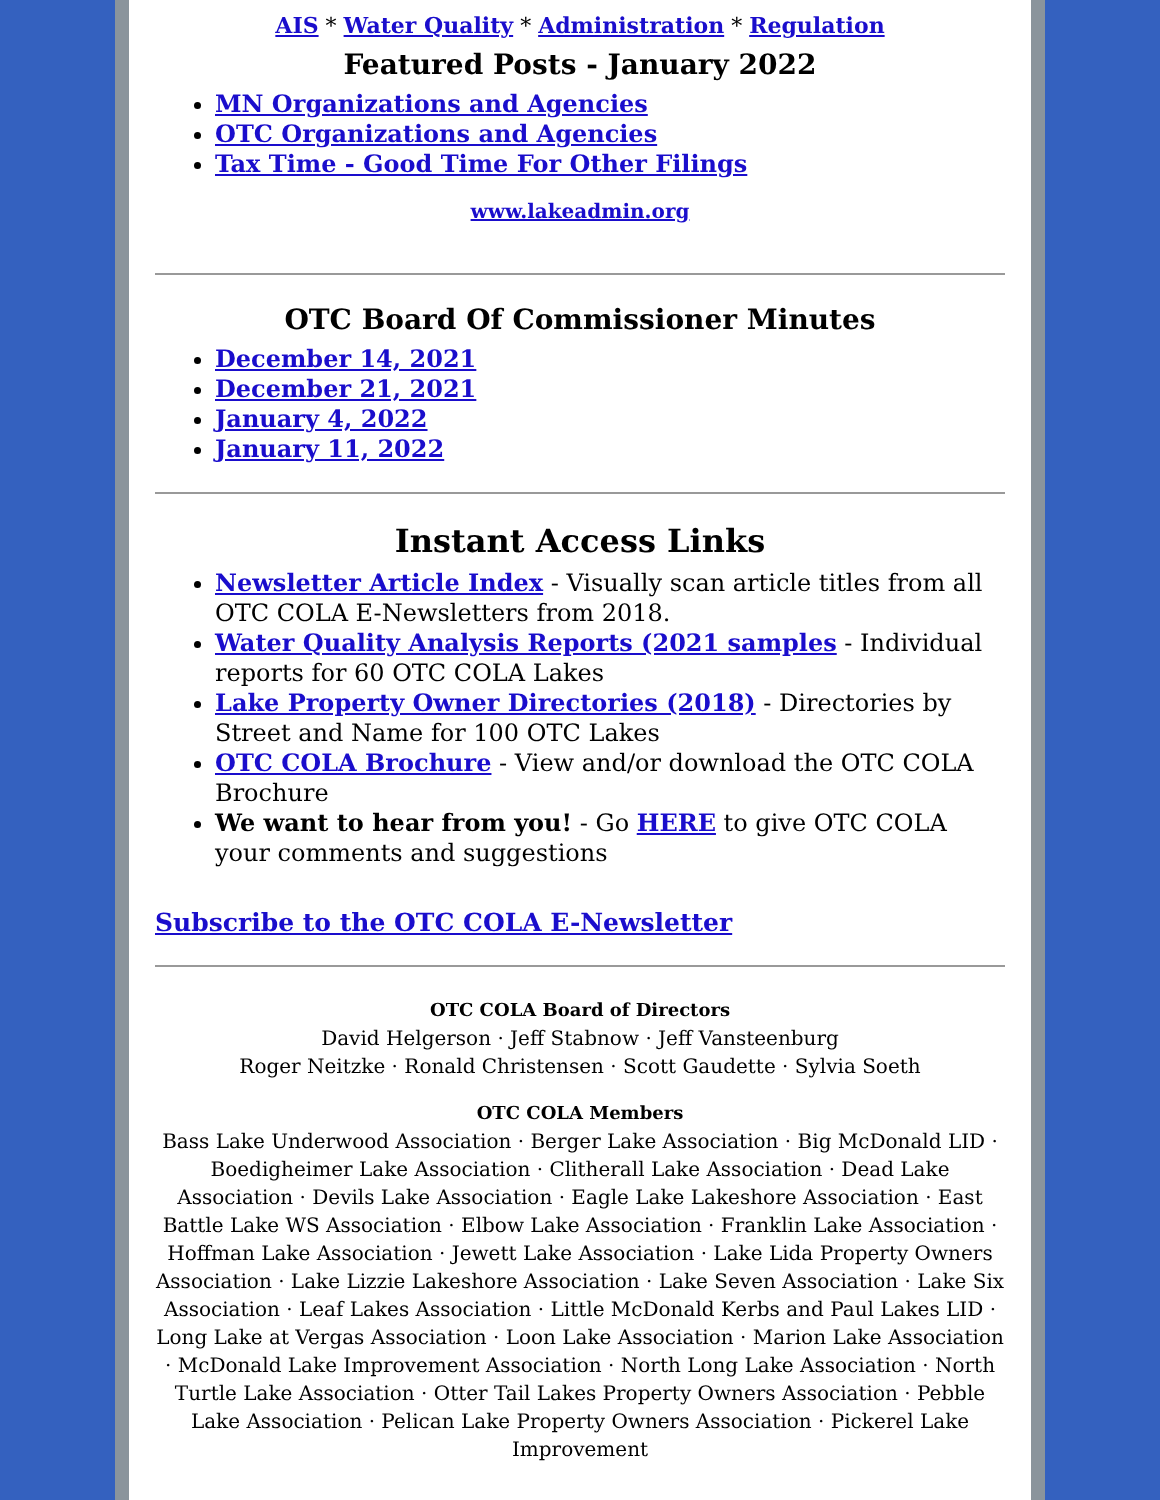AIS * Water Quality * Administration * Regulation
Featured Posts - January 2022
MN Organizations and Agencies
OTC Organizations and Agencies
Tax Time - Good Time For Other Filings
www.lakeadmin.org
OTC Board Of Commissioner Minutes
December 14, 2021
December 21, 2021
January 4, 2022
January 11, 2022
Instant Access Links
Newsletter Article Index - Visually scan article titles from all OTC COLA E-Newsletters from 2018.
Water Quality Analysis Reports (2021 samples - Individual reports for 60 OTC COLA Lakes
Lake Property Owner Directories (2018) - Directories by Street and Name for 100 OTC Lakes
OTC COLA Brochure - View and/or download the OTC COLA Brochure
We want to hear from you! - Go HERE to give OTC COLA your comments and suggestions
Subscribe to the OTC COLA E-Newsletter
OTC COLA Board of Directors
David Helgerson · Jeff Stabnow · Jeff Vansteenburg
Roger Neitzke · Ronald Christensen · Scott Gaudette · Sylvia Soeth
OTC COLA Members
Bass Lake Underwood Association · Berger Lake Association · Big McDonald LID · Boedigheimer Lake Association · Clitherall Lake Association · Dead Lake Association · Devils Lake Association · Eagle Lake Lakeshore Association · East Battle Lake WS Association · Elbow Lake Association · Franklin Lake Association · Hoffman Lake Association · Jewett Lake Association · Lake Lida Property Owners Association · Lake Lizzie Lakeshore Association · Lake Seven Association · Lake Six Association · Leaf Lakes Association · Little McDonald Kerbs and Paul Lakes LID · Long Lake at Vergas Association · Loon Lake Association · Marion Lake Association · McDonald Lake Improvement Association · North Long Lake Association · North Turtle Lake Association · Otter Tail Lakes Property Owners Association · Pebble Lake Association · Pelican Lake Property Owners Association · Pickerel Lake Improvement